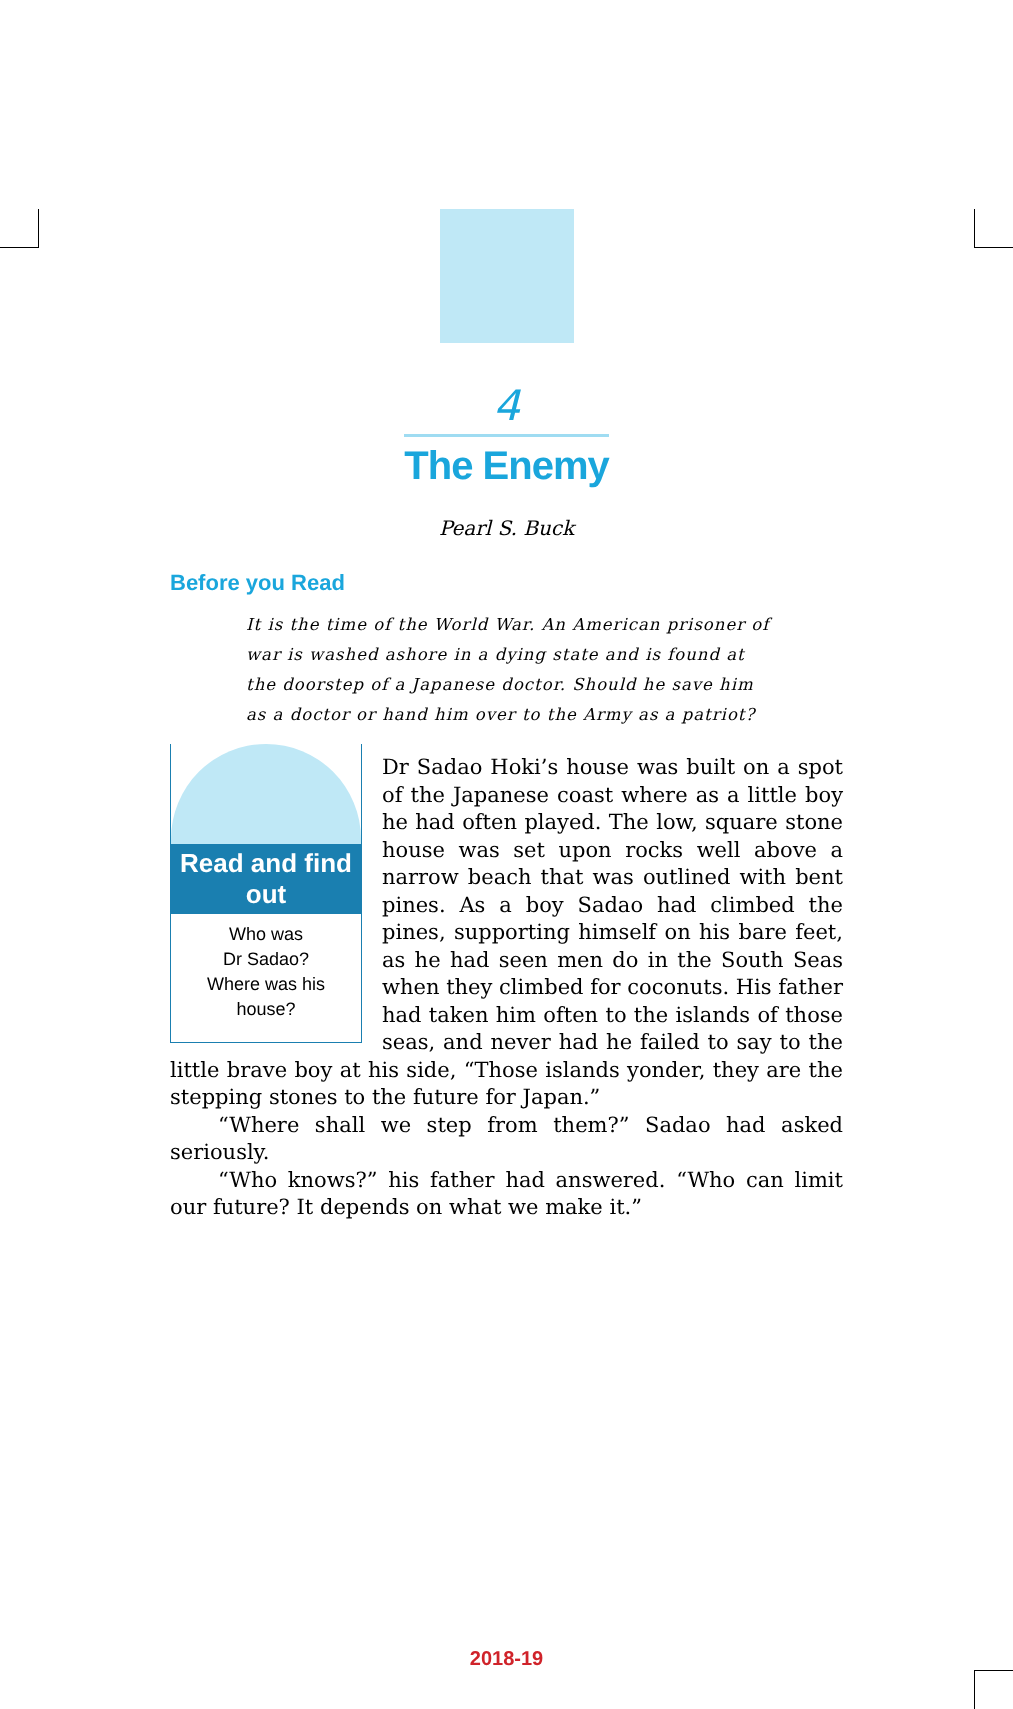4
The Enemy
Pearl S. Buck
Before you Read
It is the time of the World War. An American prisoner of war is washed ashore in a dying state and is found at the doorstep of a Japanese doctor. Should he save him as a doctor or hand him over to the Army as a patriot?
Read and find out
Who was
Dr Sadao?
Where was his
house?
Dr Sadao Hoki’s house was built on a spot of the Japanese coast where as a little boy he had often played. The low, square stone house was set upon rocks well above a narrow beach that was outlined with bent pines. As a boy Sadao had climbed the pines, supporting himself on his bare feet, as he had seen men do in the South Seas when they climbed for coconuts. His father had taken him often to the islands of those seas, and never had he failed to say to the little brave boy at his side, “Those islands yonder, they are the stepping stones to the future for Japan.”
“Where shall we step from them?” Sadao had asked seriously.
“Who knows?” his father had answered. “Who can limit our future? It depends on what we make it.”
2018-19